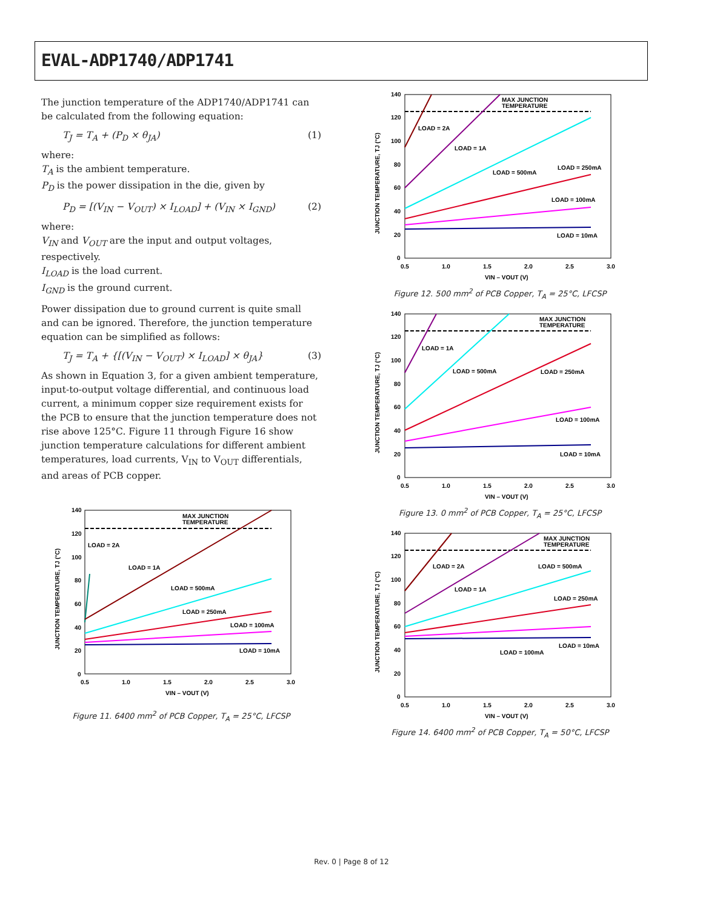EVAL-ADP1740/ADP1741
The junction temperature of the ADP1740/ADP1741 can be calculated from the following equation:
T<sub>J</sub> = T<sub>A</sub> + (P<sub>D</sub> × θ<sub>JA</sub>) (1)
where:
T<sub>A</sub> is the ambient temperature.
P<sub>D</sub> is the power dissipation in the die, given by
P<sub>D</sub> = [(V<sub>IN</sub> − V<sub>OUT</sub>) × I<sub>LOAD</sub>] + (V<sub>IN</sub> × I<sub>GND</sub>) (2)
where:
V<sub>IN</sub> and V<sub>OUT</sub> are the input and output voltages, respectively.
I<sub>LOAD</sub> is the load current.
I<sub>GND</sub> is the ground current.
Power dissipation due to ground current is quite small and can be ignored. Therefore, the junction temperature equation can be simplified as follows:
T<sub>J</sub> = T<sub>A</sub> + {[(V<sub>IN</sub> − V<sub>OUT</sub>) × I<sub>LOAD</sub>] × θ<sub>JA</sub>} (3)
As shown in Equation 3, for a given ambient temperature, input-to-output voltage differential, and continuous load current, a minimum copper size requirement exists for the PCB to ensure that the junction temperature does not rise above 125°C. Figure 11 through Figure 16 show junction temperature calculations for different ambient temperatures, load currents, V<sub>IN</sub> to V<sub>OUT</sub> differentials, and areas of PCB copper.
MAX JUNCTION
TEMPERATURE
LOAD = 2A
LOAD = 1A
LOAD = 500mA
LOAD = 250mA
LOAD = 100mA
LOAD = 10mA
140
120
100
80
60
40
20
0
0.5
1.0
1.5
2.0
2.5
3.0
VIN – VOUT (V)
JUNCTION TEMPERATURE, TJ (°C)
Figure 11. 6400 mm<sup>2</sup> of PCB Copper, T<sub>A</sub> = 25°C, LFCSP
MAX JUNCTION
TEMPERATURE
LOAD = 2A
LOAD = 1A
LOAD = 500mA
LOAD = 250mA
LOAD = 100mA
LOAD = 10mA
140
120
100
80
60
40
20
0
0.5
1.0
1.5
2.0
2.5
3.0
VIN – VOUT (V)
JUNCTION TEMPERATURE, TJ (°C)
Figure 12. 500 mm<sup>2</sup> of PCB Copper, T<sub>A</sub> = 25°C, LFCSP
MAX JUNCTION
TEMPERATURE
LOAD = 1A
LOAD = 500mA
LOAD = 250mA
LOAD = 100mA
LOAD = 10mA
140
120
100
80
60
40
20
0
0.5
1.0
1.5
2.0
2.5
3.0
VIN – VOUT (V)
JUNCTION TEMPERATURE, TJ (°C)
Figure 13. 0 mm<sup>2</sup> of PCB Copper, T<sub>A</sub> = 25°C, LFCSP
MAX JUNCTION
TEMPERATURE
LOAD = 2A
LOAD = 500mA
LOAD = 1A
LOAD = 250mA
LOAD = 100mA
LOAD = 10mA
140
120
100
80
60
40
20
0
0.5
1.0
1.5
2.0
2.5
3.0
VIN – VOUT (V)
JUNCTION TEMPERATURE, TJ (°C)
Figure 14. 6400 mm<sup>2</sup> of PCB Copper, T<sub>A</sub> = 50°C, LFCSP
Rev. 0 | Page 8 of 12